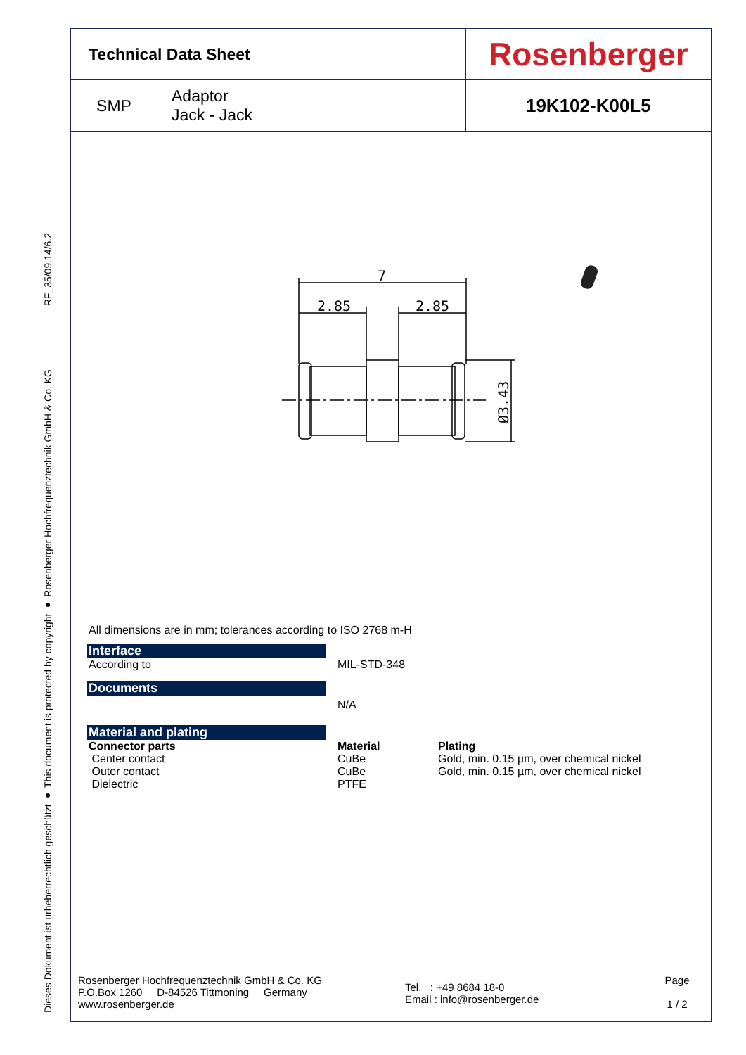RF_35/09.14/6.2
Dieses Dokument ist urheberrechtlich geschützt ● This document is protected by copyright ● Rosenberger Hochfrequenztechnik GmbH & Co. KG
| Technical Data Sheet | | Rosenberger |
| SMP | Adaptor Jack - Jack | 19K102-K00L5 |
7
2.85
2.85
Ø3.43
All dimensions are in mm; tolerances according to ISO 2768 m-H
Interface
According to MIL-STD-348
Documents
N/A
Material and plating
Connector parts
Center contact
Outer contact
Dielectric
Material
CuBe
CuBe
PTFE
Plating
Gold, min. 0.15 µm, over chemical nickel
Gold, min. 0.15 µm, over chemical nickel
Rosenberger Hochfrequenztechnik GmbH & Co. KG
P.O.Box 1260 D-84526 Tittmoning Germany
www.rosenberger.de
Tel. : +49 8684 18-0
Email : info@rosenberger.de
Page
1 / 2